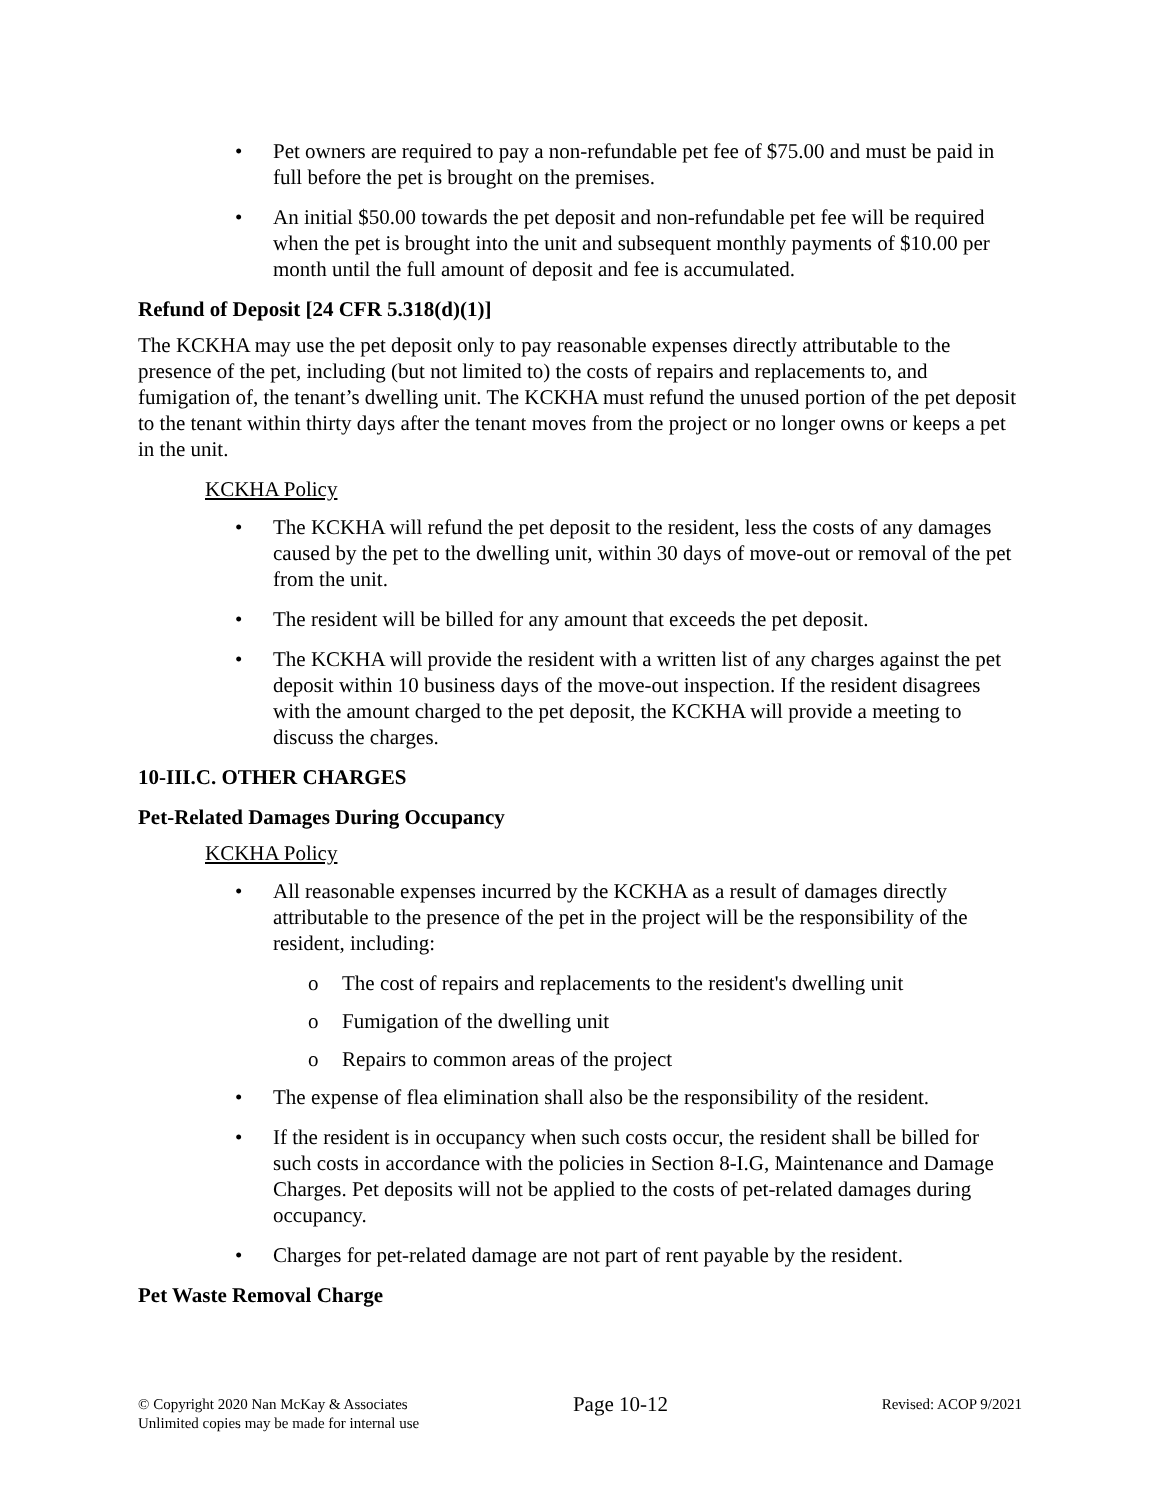• Pet owners are required to pay a non-refundable pet fee of $75.00 and must be paid in full before the pet is brought on the premises.
• An initial $50.00 towards the pet deposit and non-refundable pet fee will be required when the pet is brought into the unit and subsequent monthly payments of $10.00 per month until the full amount of deposit and fee is accumulated.
Refund of Deposit [24 CFR 5.318(d)(1)]
The KCKHA may use the pet deposit only to pay reasonable expenses directly attributable to the presence of the pet, including (but not limited to) the costs of repairs and replacements to, and fumigation of, the tenant’s dwelling unit. The KCKHA must refund the unused portion of the pet deposit to the tenant within thirty days after the tenant moves from the project or no longer owns or keeps a pet in the unit.
KCKHA Policy
• The KCKHA will refund the pet deposit to the resident, less the costs of any damages caused by the pet to the dwelling unit, within 30 days of move-out or removal of the pet from the unit.
• The resident will be billed for any amount that exceeds the pet deposit.
• The KCKHA will provide the resident with a written list of any charges against the pet deposit within 10 business days of the move-out inspection. If the resident disagrees with the amount charged to the pet deposit, the KCKHA will provide a meeting to discuss the charges.
10-III.C. OTHER CHARGES
Pet-Related Damages During Occupancy
KCKHA Policy
• All reasonable expenses incurred by the KCKHA as a result of damages directly attributable to the presence of the pet in the project will be the responsibility of the resident, including:
o The cost of repairs and replacements to the resident's dwelling unit
o Fumigation of the dwelling unit
o Repairs to common areas of the project
• The expense of flea elimination shall also be the responsibility of the resident.
• If the resident is in occupancy when such costs occur, the resident shall be billed for such costs in accordance with the policies in Section 8-I.G, Maintenance and Damage Charges. Pet deposits will not be applied to the costs of pet-related damages during occupancy.
• Charges for pet-related damage are not part of rent payable by the resident.
Pet Waste Removal Charge
© Copyright 2020 Nan McKay & Associates
Unlimited copies may be made for internal use
Page 10-12
Revised: ACOP 9/2021